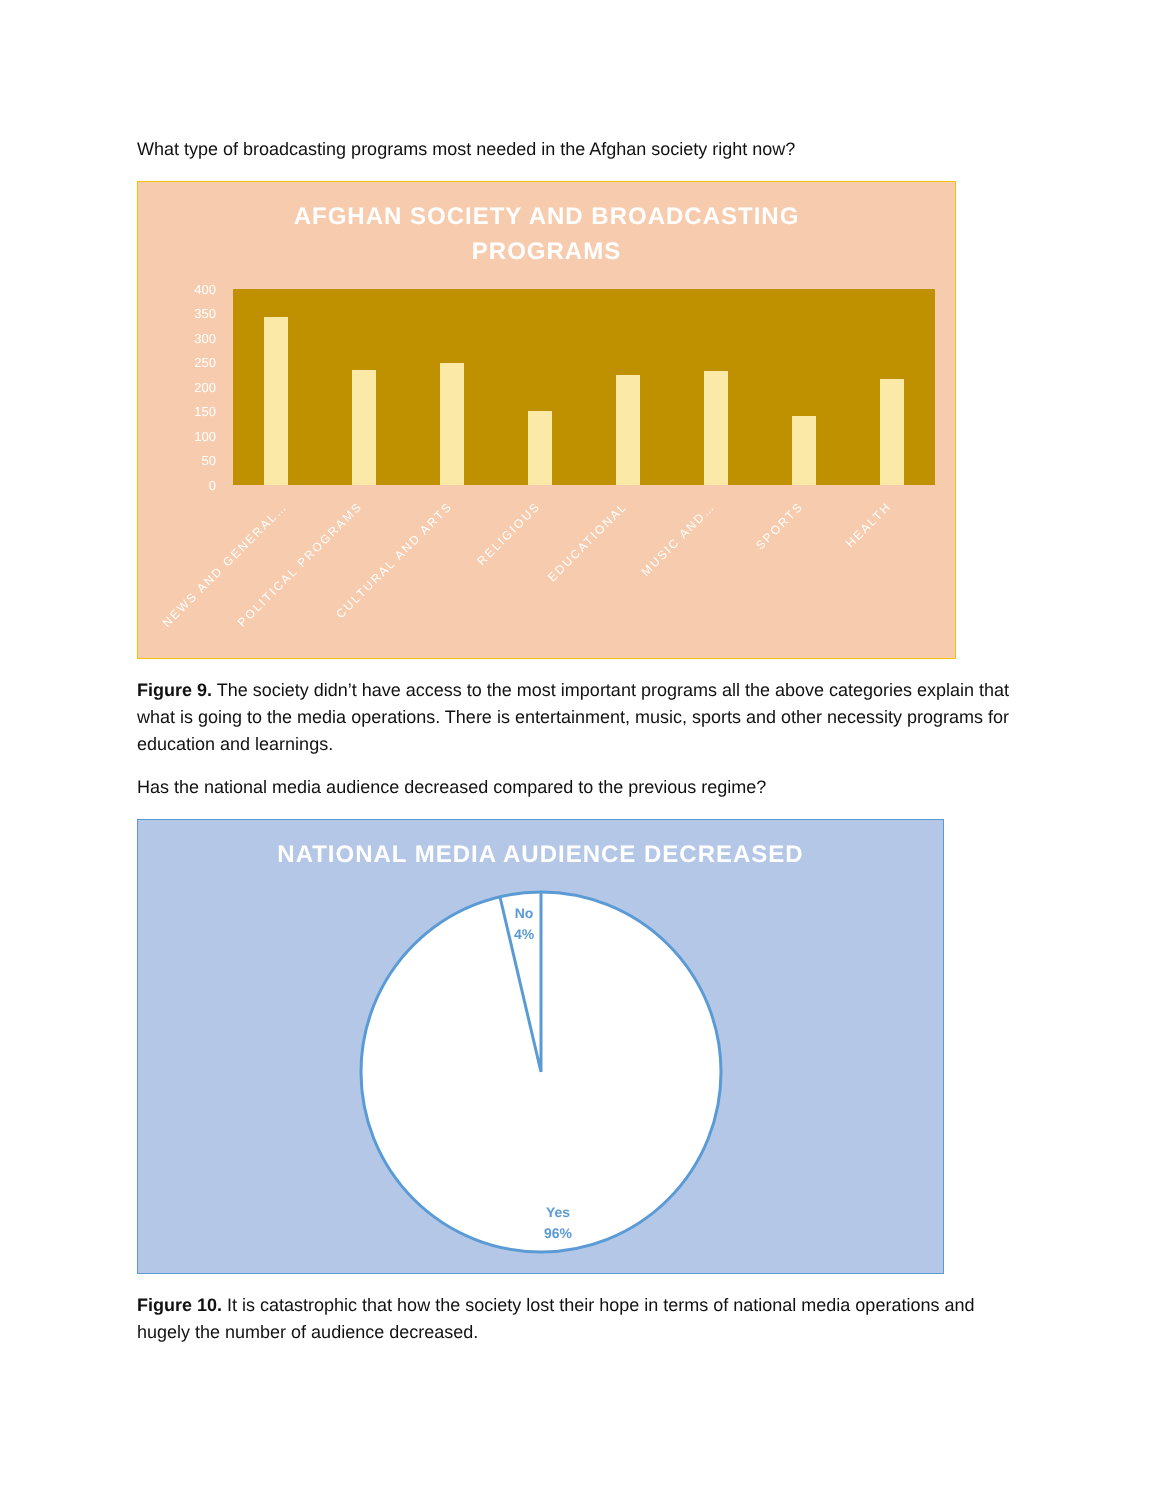What type of broadcasting programs most needed in the Afghan society right now?
AFGHAN SOCIETY AND BROADCASTING
PROGRAMS
400
350
300
250
200
150
100
50
0
NEWS AND GENERAL…
POLITICAL PROGRAMS
CULTURAL AND ARTS
RELIGIOUS
EDUCATIONAL
MUSIC AND…
SPORTS
HEALTH
Figure 9. The society didn’t have access to the most important programs all the above categories explain that what is going to the media operations. There is entertainment, music, sports and other necessity programs for education and learnings.
Has the national media audience decreased compared to the previous regime?
NATIONAL MEDIA AUDIENCE DECREASED
No
4%
Yes
96%
Figure 10. It is catastrophic that how the society lost their hope in terms of national media operations and hugely the number of audience decreased.